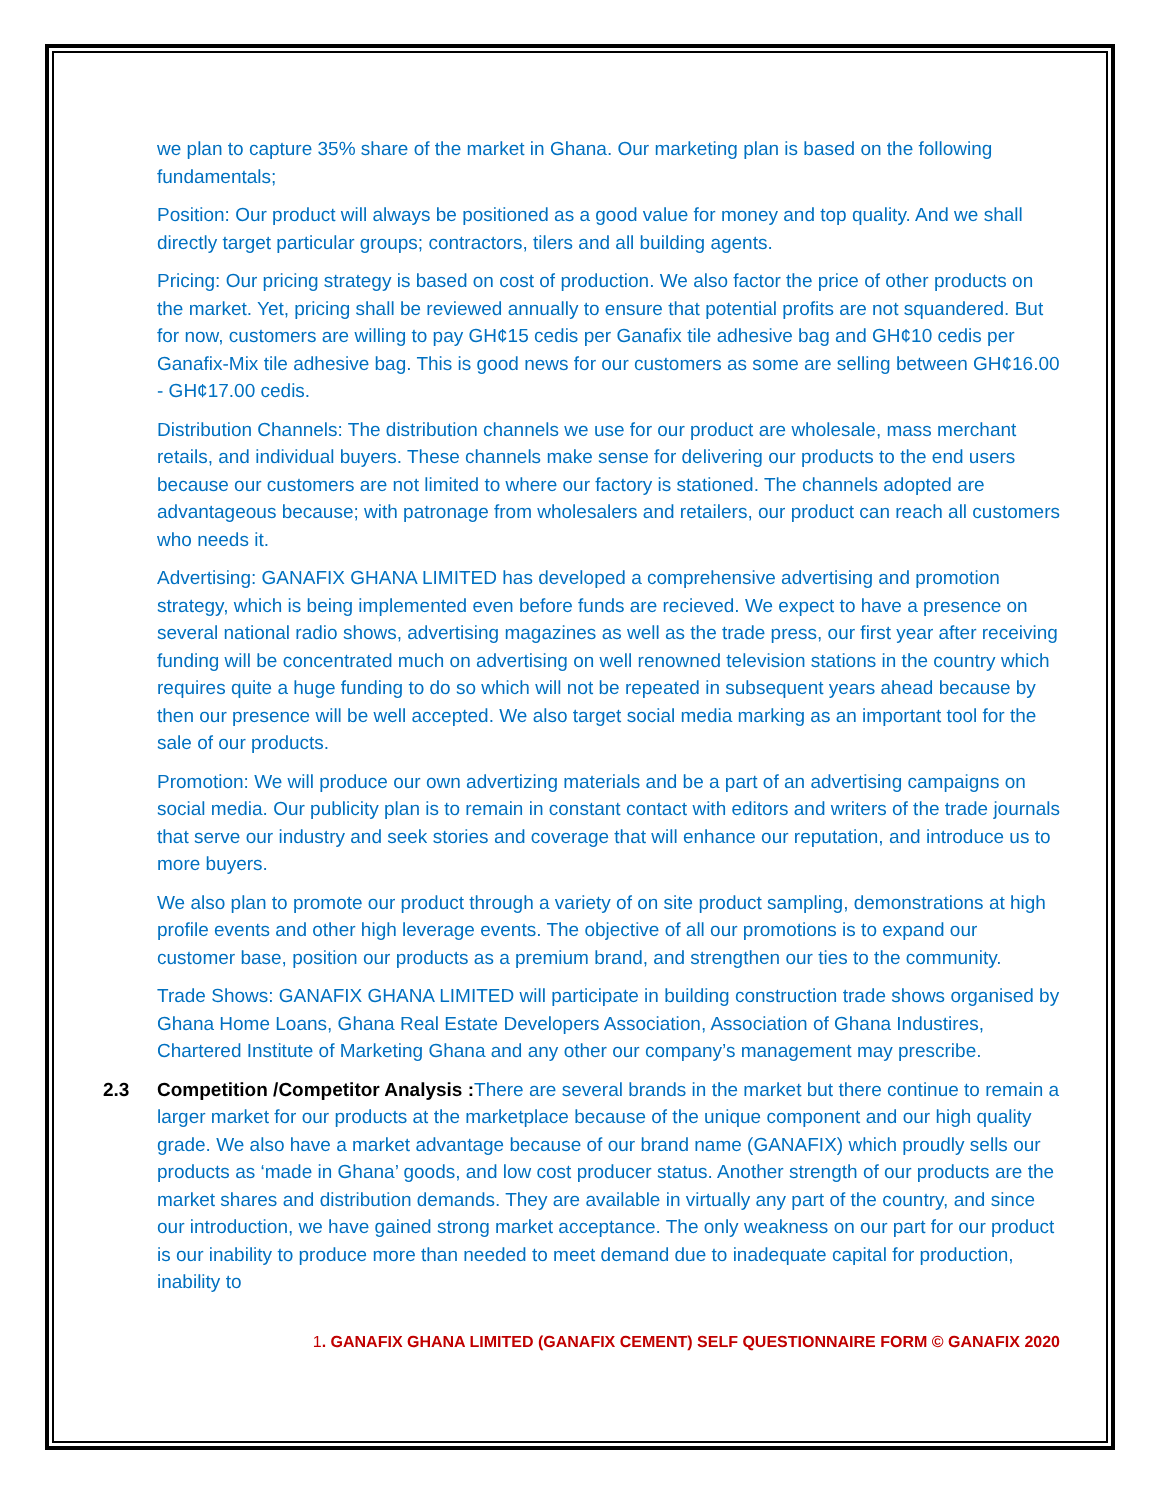we plan to capture 35% share of the market in Ghana. Our marketing plan is based on the following fundamentals;
Position: Our product will always be positioned as a good value for money and top quality. And we shall directly target particular groups; contractors, tilers and all building agents.
Pricing: Our pricing strategy is based on cost of production. We also factor the price of other products on the market. Yet, pricing shall be reviewed annually to ensure that potential profits are not squandered. But for now, customers are willing to pay GH¢15 cedis per Ganafix tile adhesive bag and GH¢10 cedis per Ganafix-Mix tile adhesive bag. This is good news for our customers as some are selling between GH¢16.00 - GH¢17.00 cedis.
Distribution Channels: The distribution channels we use for our product are wholesale, mass merchant retails, and individual buyers. These channels make sense for delivering our products to the end users because our customers are not limited to where our factory is stationed. The channels adopted are advantageous because; with patronage from wholesalers and retailers, our product can reach all customers who needs it.
Advertising: GANAFIX GHANA LIMITED has developed a comprehensive advertising and promotion strategy, which is being implemented even before funds are recieved. We expect to have a presence on several national radio shows, advertising magazines as well as the trade press, our first year after receiving funding will be concentrated much on advertising on well renowned television stations in the country which requires quite a huge funding to do so which will not be repeated in subsequent years ahead because by then our presence will be well accepted. We also target social media marking as an important tool for the sale of our products.
Promotion: We will produce our own advertizing materials and be a part of an advertising campaigns on social media. Our publicity plan is to remain in constant contact with editors and writers of the trade journals that serve our industry and seek stories and coverage that will enhance our reputation, and introduce us to more buyers.
We also plan to promote our product through a variety of on site product sampling, demonstrations at high profile events and other high leverage events. The objective of all our promotions is to expand our customer base, position our products as a premium brand, and strengthen our ties to the community.
Trade Shows: GANAFIX GHANA LIMITED will participate in building construction trade shows organised by Ghana Home Loans, Ghana Real Estate Developers Association, Association of Ghana Industires, Chartered Institute of Marketing Ghana and any other our company’s management may prescribe.
2.3 Competition /Competitor Analysis : There are several brands in the market but there continue to remain a larger market for our products at the marketplace because of the unique component and our high quality grade. We also have a market advantage because of our brand name (GANAFIX) which proudly sells our products as ‘made in Ghana’ goods, and low cost producer status. Another strength of our products are the market shares and distribution demands. They are available in virtually any part of the country, and since our introduction, we have gained strong market acceptance. The only weakness on our part for our product is our inability to produce more than needed to meet demand due to inadequate capital for production, inability to
1. GANAFIX GHANA LIMITED (GANAFIX CEMENT) SELF QUESTIONNAIRE FORM © GANAFIX 2020